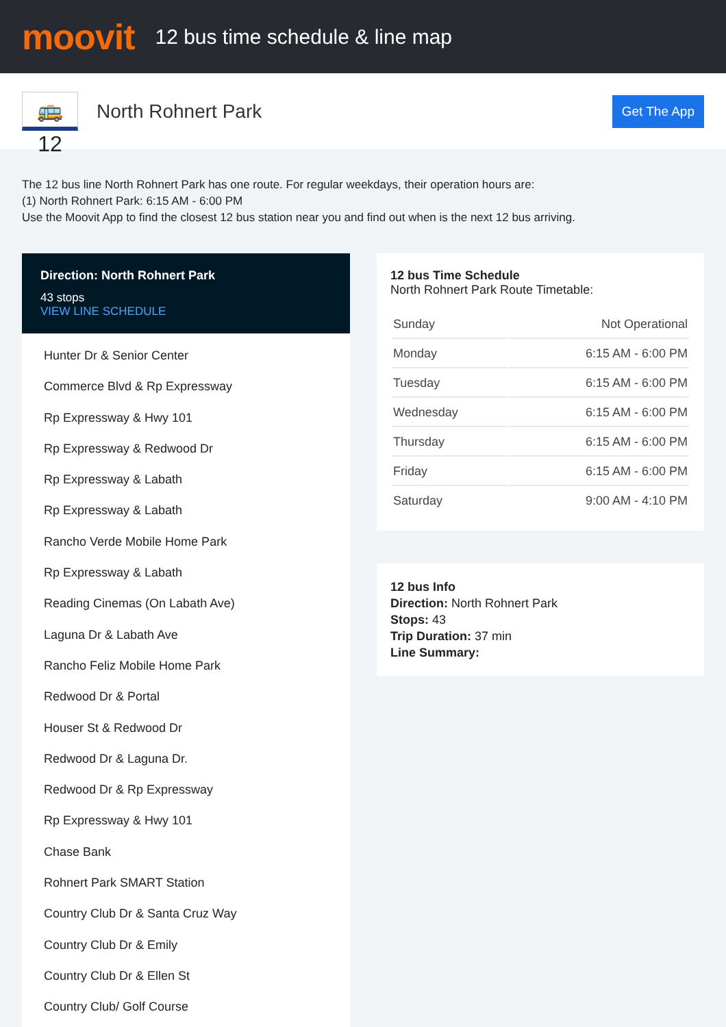moovit
12 bus time schedule & line map
🚌 12
North Rohnert Park
Get The App
The 12 bus line North Rohnert Park has one route. For regular weekdays, their operation hours are:
(1) North Rohnert Park: 6:15 AM - 6:00 PM
Use the Moovit App to find the closest 12 bus station near you and find out when is the next 12 bus arriving.
Direction: North Rohnert Park
43 stops
VIEW LINE SCHEDULE
Hunter Dr & Senior Center
Commerce Blvd & Rp Expressway
Rp Expressway & Hwy 101
Rp Expressway & Redwood Dr
Rp Expressway & Labath
Rp Expressway & Labath
Rancho Verde Mobile Home Park
Rp Expressway & Labath
Reading Cinemas (On Labath Ave)
Laguna Dr & Labath Ave
Rancho Feliz Mobile Home Park
Redwood Dr & Portal
Houser St & Redwood Dr
Redwood Dr & Laguna Dr.
Redwood Dr & Rp Expressway
Rp Expressway & Hwy 101
Chase Bank
Rohnert Park SMART Station
Country Club Dr & Santa Cruz Way
Country Club Dr & Emily
Country Club Dr & Ellen St
Country Club/ Golf Course
12 bus Time Schedule
North Rohnert Park Route Timetable:
| Sunday | Not Operational |
| Monday | 6:15 AM - 6:00 PM |
| Tuesday | 6:15 AM - 6:00 PM |
| Wednesday | 6:15 AM - 6:00 PM |
| Thursday | 6:15 AM - 6:00 PM |
| Friday | 6:15 AM - 6:00 PM |
| Saturday | 9:00 AM - 4:10 PM |
12 bus Info
Direction: North Rohnert Park
Stops: 43
Trip Duration: 37 min
Line Summary: